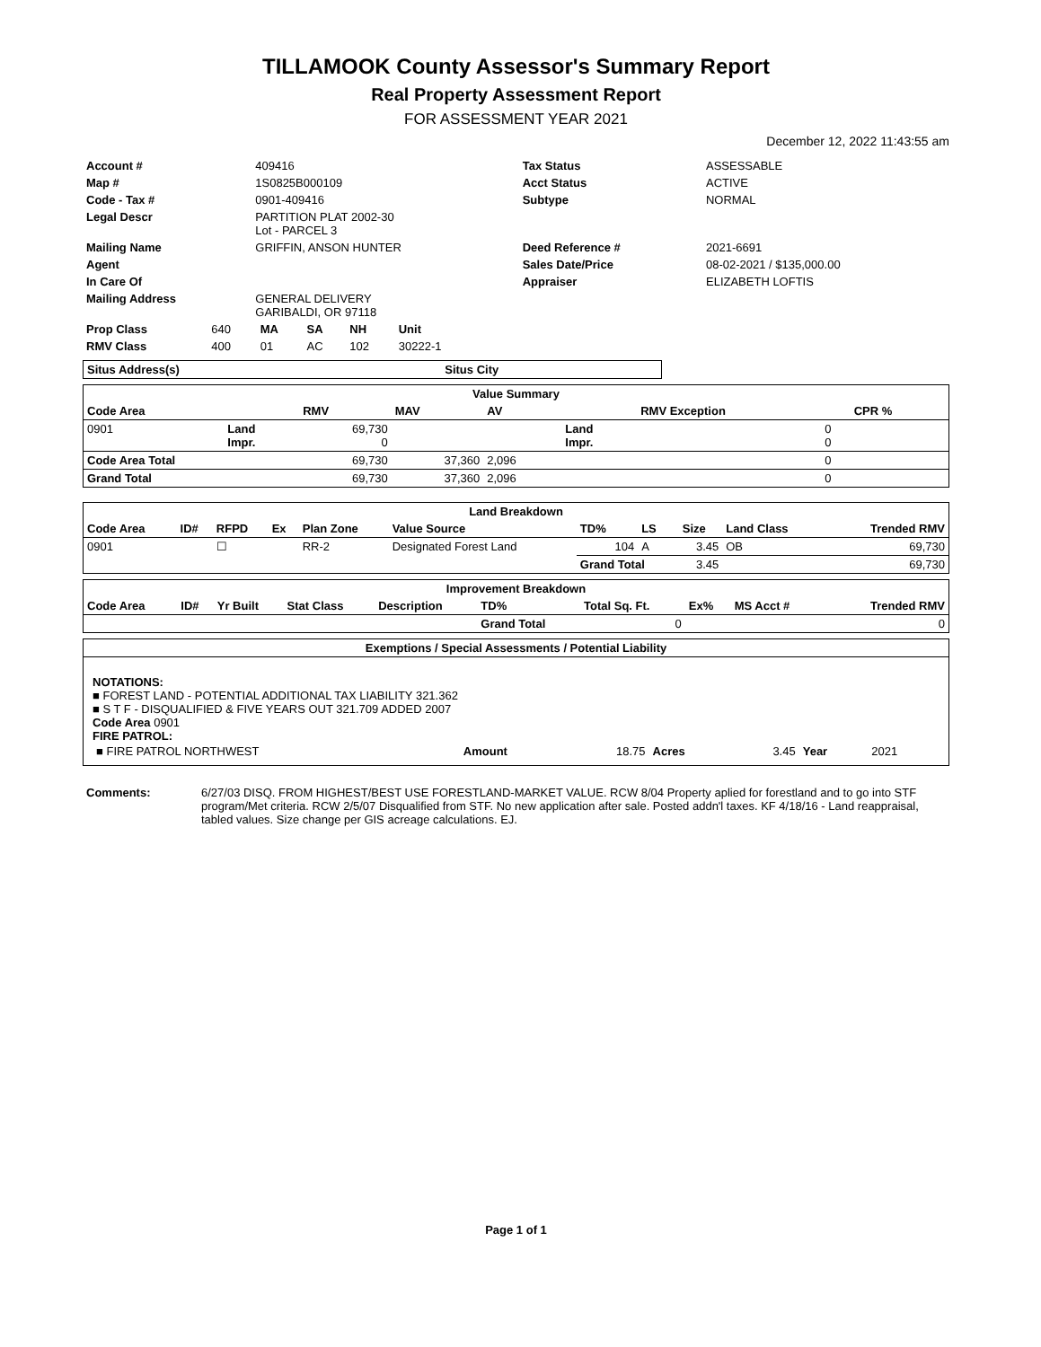TILLAMOOK County Assessor's Summary Report
Real Property Assessment Report
FOR ASSESSMENT YEAR 2021
December 12, 2022 11:43:55 am
| Account # | 409416 | Tax Status | ASSESSABLE |
| Map # | 1S0825B000109 | Acct Status | ACTIVE |
| Code - Tax # | 0901-409416 | Subtype | NORMAL |
| Legal Descr | PARTITION PLAT 2002-30 Lot - PARCEL 3 | | |
| Mailing Name | GRIFFIN, ANSON HUNTER | Deed Reference # | 2021-6691 |
| Agent | | Sales Date/Price | 08-02-2021 / $135,000.00 |
| In Care Of | | Appraiser | ELIZABETH LOFTIS |
| Mailing Address | GENERAL DELIVERY GARIBALDI, OR 97118 | | |
| Prop Class | 640 | MA | SA | NH | Unit |
| RMV Class | 400 | 01 | AC | 102 | 30222-1 |
| Situs Address(s) | Situs City |
| --- | --- |
| Value Summary | | | | | | | | |
| --- | --- | --- | --- | --- | --- | --- | --- | --- |
| Code Area | | RMV | MAV | AV | | RMV Exception | | CPR % |
| 0901 | Land Impr. | 69,730 0 | | | Land Impr. | 0 0 | | |
| Code Area Total | | 69,730 | 37,360 | 2,096 | | 0 | | |
| Grand Total | | 69,730 | 37,360 | 2,096 | | 0 | | |
| Land Breakdown | | | | | | | | | | | |
| --- | --- | --- | --- | --- | --- | --- | --- | --- | --- | --- | --- |
| Code Area | ID# | RFPD | Ex | Plan Zone | Value Source | TD% | LS | Size | Land Class | | Trended RMV |
| 0901 | | ☐ | | RR-2 | Designated Forest Land | 104 | A | 3.45 | OB | | 69,730 |
| | | | | | | Grand Total | | 3.45 | | | 69,730 |
| Improvement Breakdown | | | | | | | | | | |
| --- | --- | --- | --- | --- | --- | --- | --- | --- | --- | --- |
| Code Area | ID# | Yr Built | Stat Class | Description | TD% | Total Sq. Ft. | Ex% | MS Acct # | | Trended RMV |
| | | | | | Grand Total | 0 | | | | 0 |
| Exemptions / Special Assessments / Potential Liability |
| --- |
NOTATIONS:
■ FOREST LAND - POTENTIAL ADDITIONAL TAX LIABILITY 321.362
■ S T F - DISQUALIFIED & FIVE YEARS OUT 321.709 ADDED 2007
Code Area 0901
FIRE PATROL:
| ■ FIRE PATROL NORTHWEST | Amount | 18.75 | Acres | 3.45 | Year | 2021 |
| Comments: | 6/27/03 DISQ. FROM HIGHEST/BEST USE FORESTLAND-MARKET VALUE. RCW 8/04 Property aplied for forestland and to go into STF program/Met criteria. RCW 2/5/07 Disqualified from STF. No new application after sale. Posted addn'l taxes. KF 4/18/16 - Land reappraisal, tabled values. Size change per GIS acreage calculations. EJ. |
Page 1 of 1